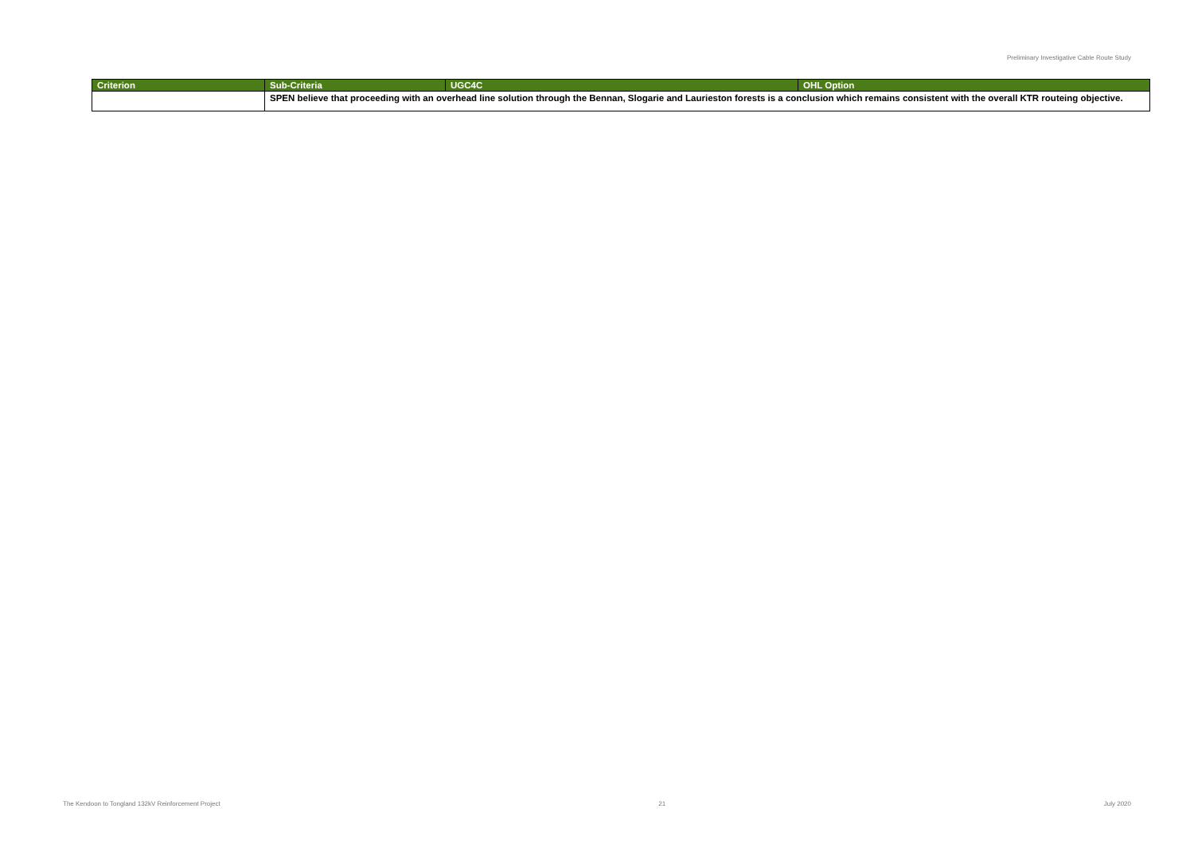Preliminary Investigative Cable Route Study
| Criterion | Sub-Criteria | UGC4C | OHL Option |
| --- | --- | --- | --- |
| | SPEN believe that proceeding with an overhead line solution through the Bennan, Slogarie and Laurieston forests is a conclusion which remains consistent with the overall KTR routeing objective. | | |
The Kendoon to Tongland 132kV Reinforcement Project 21 July 2020